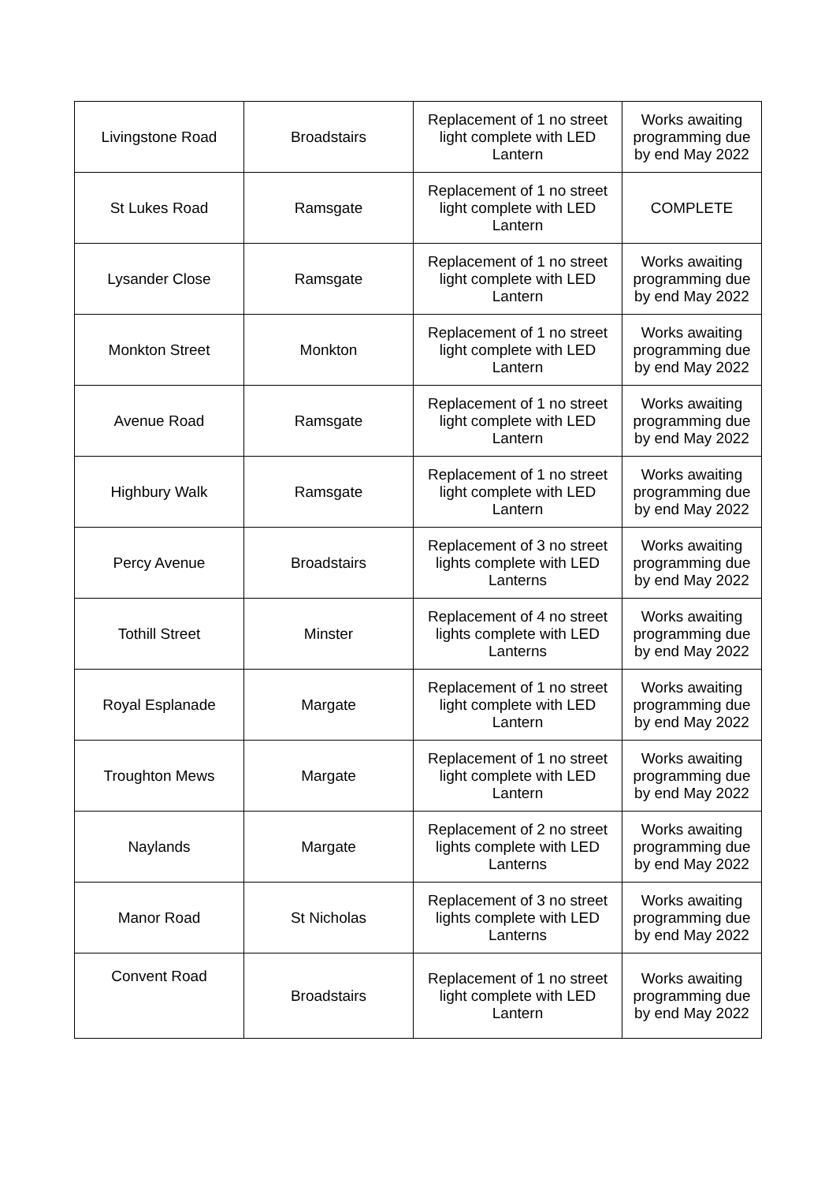| Livingstone Road | Broadstairs | Replacement of 1 no street light complete with LED Lantern | Works awaiting programming due by end May 2022 |
| St Lukes Road | Ramsgate | Replacement of 1 no street light complete with LED Lantern | COMPLETE |
| Lysander Close | Ramsgate | Replacement of 1 no street light complete with LED Lantern | Works awaiting programming due by end May 2022 |
| Monkton Street | Monkton | Replacement of 1 no street light complete with LED Lantern | Works awaiting programming due by end May 2022 |
| Avenue Road | Ramsgate | Replacement of 1 no street light complete with LED Lantern | Works awaiting programming due by end May 2022 |
| Highbury Walk | Ramsgate | Replacement of 1 no street light complete with LED Lantern | Works awaiting programming due by end May 2022 |
| Percy Avenue | Broadstairs | Replacement of 3 no street lights complete with LED Lanterns | Works awaiting programming due by end May 2022 |
| Tothill Street | Minster | Replacement of 4 no street lights complete with LED Lanterns | Works awaiting programming due by end May 2022 |
| Royal Esplanade | Margate | Replacement of 1 no street light complete with LED Lantern | Works awaiting programming due by end May 2022 |
| Troughton Mews | Margate | Replacement of 1 no street light complete with LED Lantern | Works awaiting programming due by end May 2022 |
| Naylands | Margate | Replacement of 2 no street lights complete with LED Lanterns | Works awaiting programming due by end May 2022 |
| Manor Road | St Nicholas | Replacement of 3 no street lights complete with LED Lanterns | Works awaiting programming due by end May 2022 |
| Convent Road | Broadstairs | Replacement of 1 no street light complete with LED Lantern | Works awaiting programming due by end May 2022 |